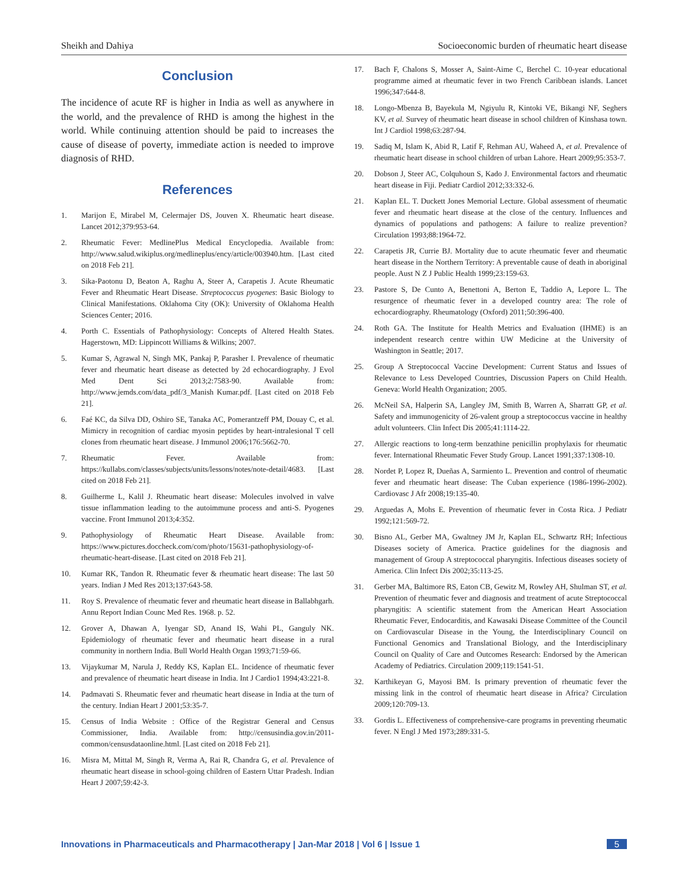Sheikh and Dahiya Socioeconomic burden of rheumatic heart disease
Conclusion
The incidence of acute RF is higher in India as well as anywhere in the world, and the prevalence of RHD is among the highest in the world. While continuing attention should be paid to increases the cause of disease of poverty, immediate action is needed to improve diagnosis of RHD.
References
1. Marijon E, Mirabel M, Celermajer DS, Jouven X. Rheumatic heart disease. Lancet 2012;379:953-64.
2. Rheumatic Fever: MedlinePlus Medical Encyclopedia. Available from: http://www.salud.wikiplus.org/medlineplus/ency/article/003940.htm. [Last cited on 2018 Feb 21].
3. Sika-Paotonu D, Beaton A, Raghu A, Steer A, Carapetis J. Acute Rheumatic Fever and Rheumatic Heart Disease. Streptococcus pyogenes: Basic Biology to Clinical Manifestations. Oklahoma City (OK): University of Oklahoma Health Sciences Center; 2016.
4. Porth C. Essentials of Pathophysiology: Concepts of Altered Health States. Hagerstown, MD: Lippincott Williams & Wilkins; 2007.
5. Kumar S, Agrawal N, Singh MK, Pankaj P, Parasher I. Prevalence of rheumatic fever and rheumatic heart disease as detected by 2d echocardiography. J Evol Med Dent Sci 2013;2:7583-90. Available from: http://www.jemds.com/data_pdf/3_Manish Kumar.pdf. [Last cited on 2018 Feb 21].
6. Faé KC, da Silva DD, Oshiro SE, Tanaka AC, Pomerantzeff PM, Douay C, et al. Mimicry in recognition of cardiac myosin peptides by heart-intralesional T cell clones from rheumatic heart disease. J Immunol 2006;176:5662-70.
7. Rheumatic Fever. Available from: https://kullabs.com/classes/subjects/units/lessons/notes/note-detail/4683. [Last cited on 2018 Feb 21].
8. Guilherme L, Kalil J. Rheumatic heart disease: Molecules involved in valve tissue inflammation leading to the autoimmune process and anti-S. Pyogenes vaccine. Front Immunol 2013;4:352.
9. Pathophysiology of Rheumatic Heart Disease. Available from: https://www.pictures.doccheck.com/com/photo/15631-pathophysiology-of-rheumatic-heart-disease. [Last cited on 2018 Feb 21].
10. Kumar RK, Tandon R. Rheumatic fever & rheumatic heart disease: The last 50 years. Indian J Med Res 2013;137:643-58.
11. Roy S. Prevalence of rheumatic fever and rheumatic heart disease in Ballabhgarh. Annu Report Indian Counc Med Res. 1968. p. 52.
12. Grover A, Dhawan A, Iyengar SD, Anand IS, Wahi PL, Ganguly NK. Epidemiology of rheumatic fever and rheumatic heart disease in a rural community in northern India. Bull World Health Organ 1993;71:59-66.
13. Vijaykumar M, Narula J, Reddy KS, Kaplan EL. Incidence of rheumatic fever and prevalence of rheumatic heart disease in India. Int J Cardio1 1994;43:221-8.
14. Padmavati S. Rheumatic fever and rheumatic heart disease in India at the turn of the century. Indian Heart J 2001;53:35-7.
15. Census of India Website : Office of the Registrar General and Census Commissioner, India. Available from: http://censusindia.gov.in/2011-common/censusdataonline.html. [Last cited on 2018 Feb 21].
16. Misra M, Mittal M, Singh R, Verma A, Rai R, Chandra G, et al. Prevalence of rheumatic heart disease in school-going children of Eastern Uttar Pradesh. Indian Heart J 2007;59:42-3.
17. Bach F, Chalons S, Mosser A, Saint-Aime C, Berchel C. 10-year educational programme aimed at rheumatic fever in two French Caribbean islands. Lancet 1996;347:644-8.
18. Longo-Mbenza B, Bayekula M, Ngiyulu R, Kintoki VE, Bikangi NF, Seghers KV, et al. Survey of rheumatic heart disease in school children of Kinshasa town. Int J Cardiol 1998;63:287-94.
19. Sadiq M, Islam K, Abid R, Latif F, Rehman AU, Waheed A, et al. Prevalence of rheumatic heart disease in school children of urban Lahore. Heart 2009;95:353-7.
20. Dobson J, Steer AC, Colquhoun S, Kado J. Environmental factors and rheumatic heart disease in Fiji. Pediatr Cardiol 2012;33:332-6.
21. Kaplan EL. T. Duckett Jones Memorial Lecture. Global assessment of rheumatic fever and rheumatic heart disease at the close of the century. Influences and dynamics of populations and pathogens: A failure to realize prevention? Circulation 1993;88:1964-72.
22. Carapetis JR, Currie BJ. Mortality due to acute rheumatic fever and rheumatic heart disease in the Northern Territory: A preventable cause of death in aboriginal people. Aust N Z J Public Health 1999;23:159-63.
23. Pastore S, De Cunto A, Benettoni A, Berton E, Taddio A, Lepore L. The resurgence of rheumatic fever in a developed country area: The role of echocardiography. Rheumatology (Oxford) 2011;50:396-400.
24. Roth GA. The Institute for Health Metrics and Evaluation (IHME) is an independent research centre within UW Medicine at the University of Washington in Seattle; 2017.
25. Group A Streptococcal Vaccine Development: Current Status and Issues of Relevance to Less Developed Countries, Discussion Papers on Child Health. Geneva: World Health Organization; 2005.
26. McNeil SA, Halperin SA, Langley JM, Smith B, Warren A, Sharratt GP, et al. Safety and immunogenicity of 26-valent group a streptococcus vaccine in healthy adult volunteers. Clin Infect Dis 2005;41:1114-22.
27. Allergic reactions to long-term benzathine penicillin prophylaxis for rheumatic fever. International Rheumatic Fever Study Group. Lancet 1991;337:1308-10.
28. Nordet P, Lopez R, Dueñas A, Sarmiento L. Prevention and control of rheumatic fever and rheumatic heart disease: The Cuban experience (1986-1996-2002). Cardiovasc J Afr 2008;19:135-40.
29. Arguedas A, Mohs E. Prevention of rheumatic fever in Costa Rica. J Pediatr 1992;121:569-72.
30. Bisno AL, Gerber MA, Gwaltney JM Jr, Kaplan EL, Schwartz RH; Infectious Diseases society of America. Practice guidelines for the diagnosis and management of Group A streptococcal pharyngitis. Infectious diseases society of America. Clin Infect Dis 2002;35:113-25.
31. Gerber MA, Baltimore RS, Eaton CB, Gewitz M, Rowley AH, Shulman ST, et al. Prevention of rheumatic fever and diagnosis and treatment of acute Streptococcal pharyngitis: A scientific statement from the American Heart Association Rheumatic Fever, Endocarditis, and Kawasaki Disease Committee of the Council on Cardiovascular Disease in the Young, the Interdisciplinary Council on Functional Genomics and Translational Biology, and the Interdisciplinary Council on Quality of Care and Outcomes Research: Endorsed by the American Academy of Pediatrics. Circulation 2009;119:1541-51.
32. Karthikeyan G, Mayosi BM. Is primary prevention of rheumatic fever the missing link in the control of rheumatic heart disease in Africa? Circulation 2009;120:709-13.
33. Gordis L. Effectiveness of comprehensive-care programs in preventing rheumatic fever. N Engl J Med 1973;289:331-5.
Innovations in Pharmaceuticals and Pharmacotherapy | Jan-Mar 2018 | Vol 6 | Issue 1 5